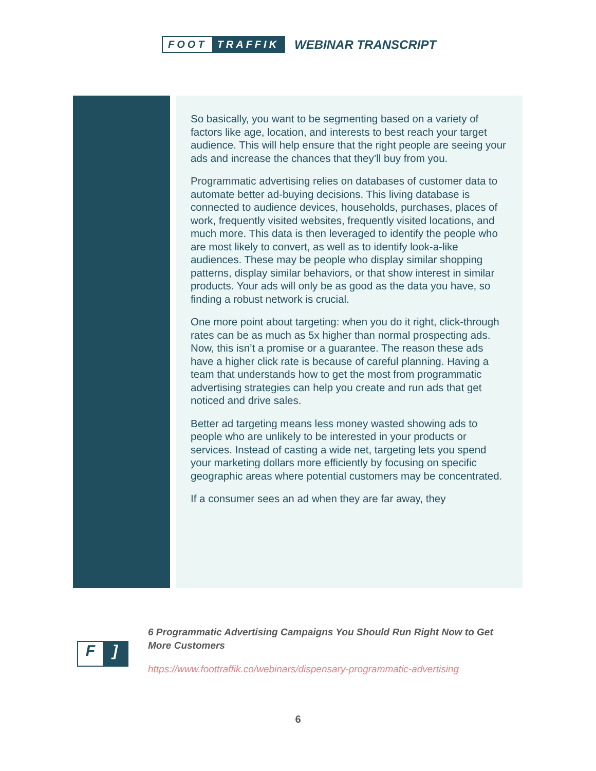FOOT TRAFFIK
WEBINAR TRANSCRIPT
So basically, you want to be segmenting based on a variety of factors like age, location, and interests to best reach your target audience. This will help ensure that the right people are seeing your ads and increase the chances that they’ll buy from you.
Programmatic advertising relies on databases of customer data to automate better ad-buying decisions. This living database is connected to audience devices, households, purchases, places of work, frequently visited websites, frequently visited locations, and much more. This data is then leveraged to identify the people who are most likely to convert, as well as to identify look-a-like audiences. These may be people who display similar shopping patterns, display similar behaviors, or that show interest in similar products. Your ads will only be as good as the data you have, so finding a robust network is crucial.
One more point about targeting: when you do it right, click-through rates can be as much as 5x higher than normal prospecting ads. Now, this isn’t a promise or a guarantee. The reason these ads have a higher click rate is because of careful planning. Having a team that understands how to get the most from programmatic advertising strategies can help you create and run ads that get noticed and drive sales.
Better ad targeting means less money wasted showing ads to people who are unlikely to be interested in your products or services. Instead of casting a wide net, targeting lets you spend your marketing dollars more efficiently by focusing on specific geographic areas where potential customers may be concentrated.
If a consumer sees an ad when they are far away, they
F]
6 Programmatic Advertising Campaigns You Should Run Right Now to Get More Customers
https://www.foottraffik.co/webinars/dispensary-programmatic-advertising
6